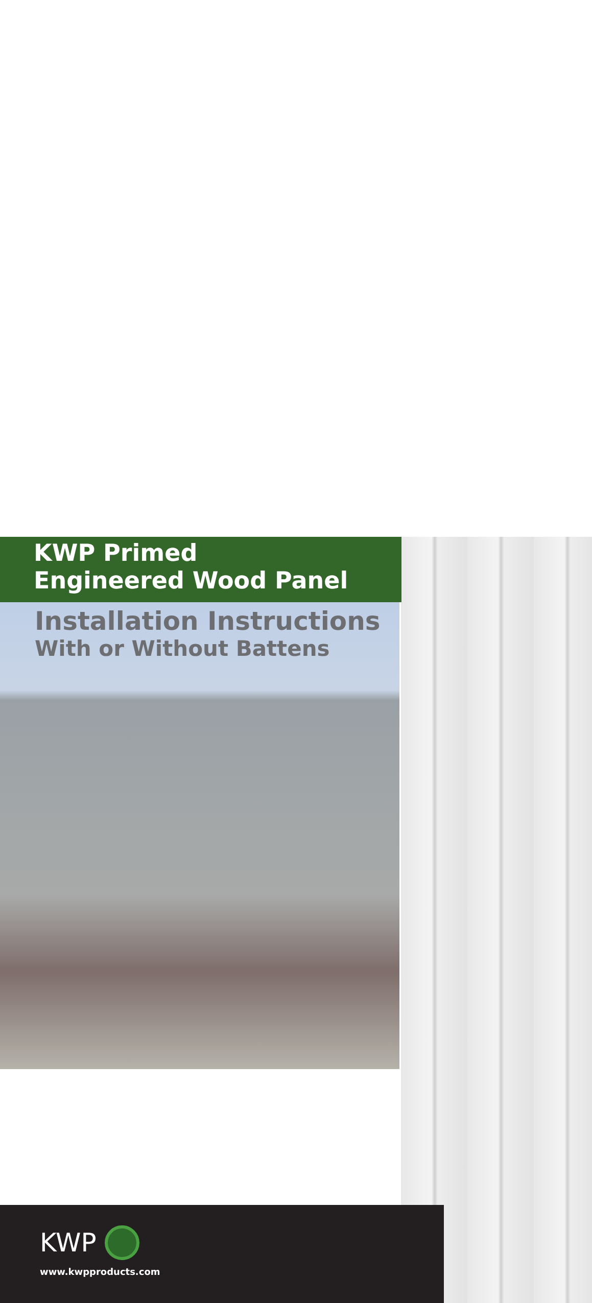KWP Primed
Engineered Wood Panel
Installation Instructions
With or Without Battens
KWP
www.kwpproducts.com